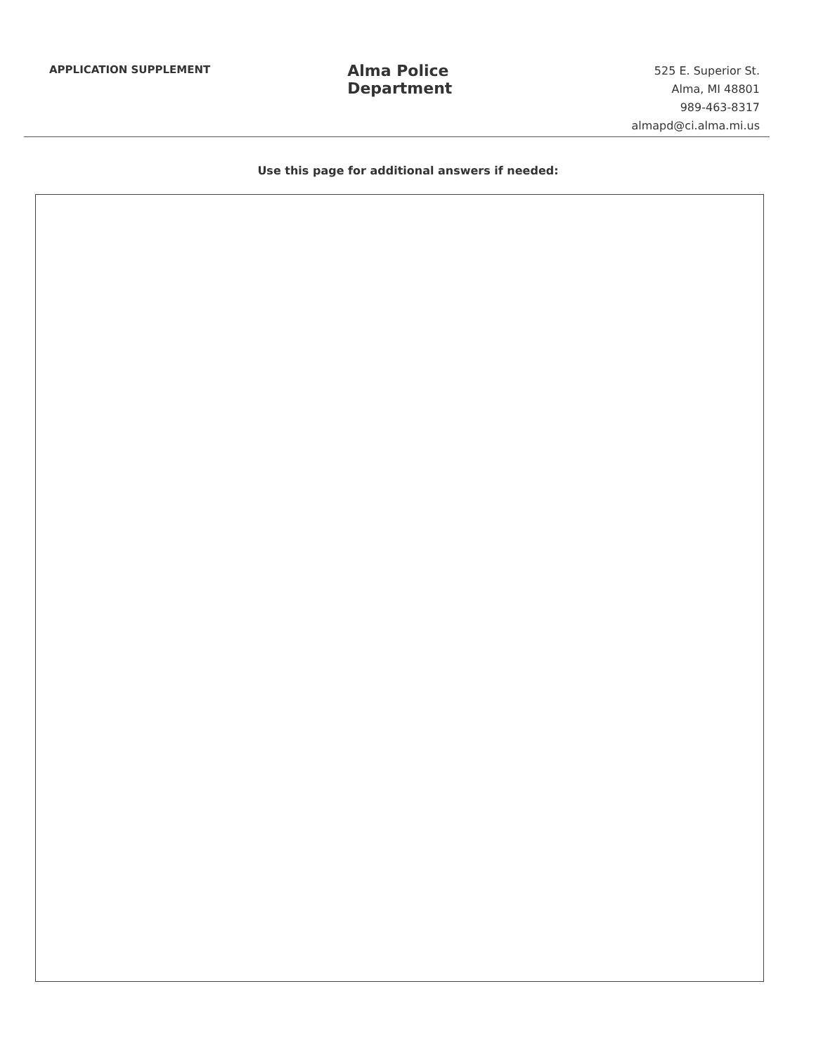APPLICATION SUPPLEMENT
Alma Police Department
525 E. Superior St.
Alma, MI 48801
989-463-8317
almapd@ci.alma.mi.us
Use this page for additional answers if needed: